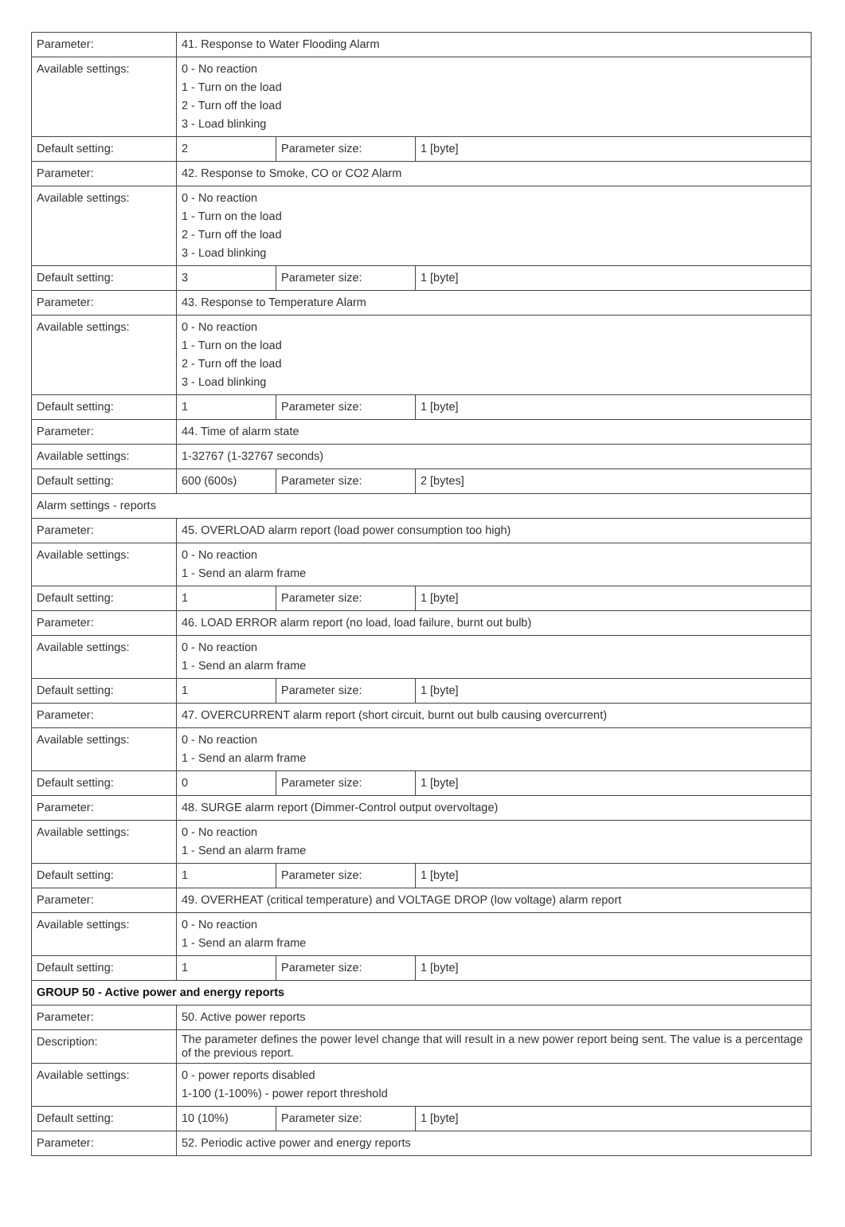| Parameter: | 41. Response to Water Flooding Alarm | | |
| Available settings: | 0 - No reaction 1 - Turn on the load 2 - Turn off the load 3 - Load blinking | | |
| Default setting: | 2 | Parameter size: | 1 [byte] |
| Parameter: | 42. Response to Smoke, CO or CO2 Alarm | | |
| Available settings: | 0 - No reaction 1 - Turn on the load 2 - Turn off the load 3 - Load blinking | | |
| Default setting: | 3 | Parameter size: | 1 [byte] |
| Parameter: | 43. Response to Temperature Alarm | | |
| Available settings: | 0 - No reaction 1 - Turn on the load 2 - Turn off the load 3 - Load blinking | | |
| Default setting: | 1 | Parameter size: | 1 [byte] |
| Parameter: | 44. Time of alarm state | | |
| Available settings: | 1-32767 (1-32767 seconds) | | |
| Default setting: | 600 (600s) | Parameter size: | 2 [bytes] |
| Alarm settings - reports | | | |
| Parameter: | 45. OVERLOAD alarm report (load power consumption too high) | | |
| Available settings: | 0 - No reaction 1 - Send an alarm frame | | |
| Default setting: | 1 | Parameter size: | 1 [byte] |
| Parameter: | 46. LOAD ERROR alarm report (no load, load failure, burnt out bulb) | | |
| Available settings: | 0 - No reaction 1 - Send an alarm frame | | |
| Default setting: | 1 | Parameter size: | 1 [byte] |
| Parameter: | 47. OVERCURRENT alarm report (short circuit, burnt out bulb causing overcurrent) | | |
| Available settings: | 0 - No reaction 1 - Send an alarm frame | | |
| Default setting: | 0 | Parameter size: | 1 [byte] |
| Parameter: | 48. SURGE alarm report (Dimmer-Control output overvoltage) | | |
| Available settings: | 0 - No reaction 1 - Send an alarm frame | | |
| Default setting: | 1 | Parameter size: | 1 [byte] |
| Parameter: | 49. OVERHEAT (critical temperature) and VOLTAGE DROP (low voltage) alarm report | | |
| Available settings: | 0 - No reaction 1 - Send an alarm frame | | |
| Default setting: | 1 | Parameter size: | 1 [byte] |
| GROUP 50 - Active power and energy reports | | | |
| Parameter: | 50. Active power reports | | |
| Description: | The parameter defines the power level change that will result in a new power report being sent. The value is a percentage of the previous report. | | |
| Available settings: | 0 - power reports disabled 1-100 (1-100%) - power report threshold | | |
| Default setting: | 10 (10%) | Parameter size: | 1 [byte] |
| Parameter: | 52. Periodic active power and energy reports | | |